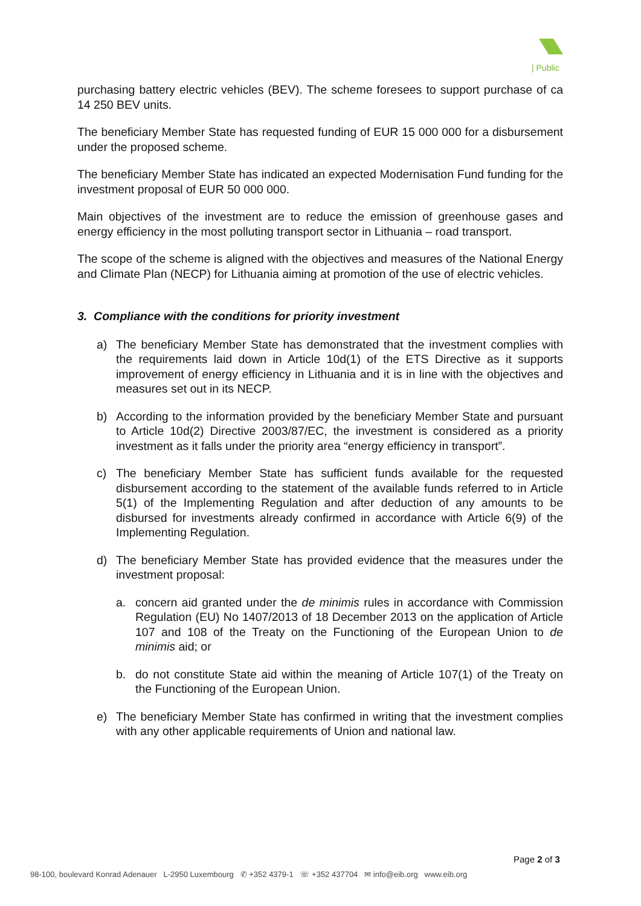| Public
purchasing battery electric vehicles (BEV). The scheme foresees to support purchase of ca 14 250 BEV units.
The beneficiary Member State has requested funding of EUR 15 000 000 for a disbursement under the proposed scheme.
The beneficiary Member State has indicated an expected Modernisation Fund funding for the investment proposal of EUR 50 000 000.
Main objectives of the investment are to reduce the emission of greenhouse gases and energy efficiency in the most polluting transport sector in Lithuania – road transport.
The scope of the scheme is aligned with the objectives and measures of the National Energy and Climate Plan (NECP) for Lithuania aiming at promotion of the use of electric vehicles.
3. Compliance with the conditions for priority investment
a) The beneficiary Member State has demonstrated that the investment complies with the requirements laid down in Article 10d(1) of the ETS Directive as it supports improvement of energy efficiency in Lithuania and it is in line with the objectives and measures set out in its NECP.
b) According to the information provided by the beneficiary Member State and pursuant to Article 10d(2) Directive 2003/87/EC, the investment is considered as a priority investment as it falls under the priority area “energy efficiency in transport”.
c) The beneficiary Member State has sufficient funds available for the requested disbursement according to the statement of the available funds referred to in Article 5(1) of the Implementing Regulation and after deduction of any amounts to be disbursed for investments already confirmed in accordance with Article 6(9) of the Implementing Regulation.
d) The beneficiary Member State has provided evidence that the measures under the investment proposal:
a. concern aid granted under the de minimis rules in accordance with Commission Regulation (EU) No 1407/2013 of 18 December 2013 on the application of Article 107 and 108 of the Treaty on the Functioning of the European Union to de minimis aid; or
b. do not constitute State aid within the meaning of Article 107(1) of the Treaty on the Functioning of the European Union.
e) The beneficiary Member State has confirmed in writing that the investment complies with any other applicable requirements of Union and national law.
Page 2 of 3
98-100, boulevard Konrad Adenauer L-2950 Luxembourg ✆ +352 4379-1 ☏ +352 437704 ✉ info@eib.org www.eib.org